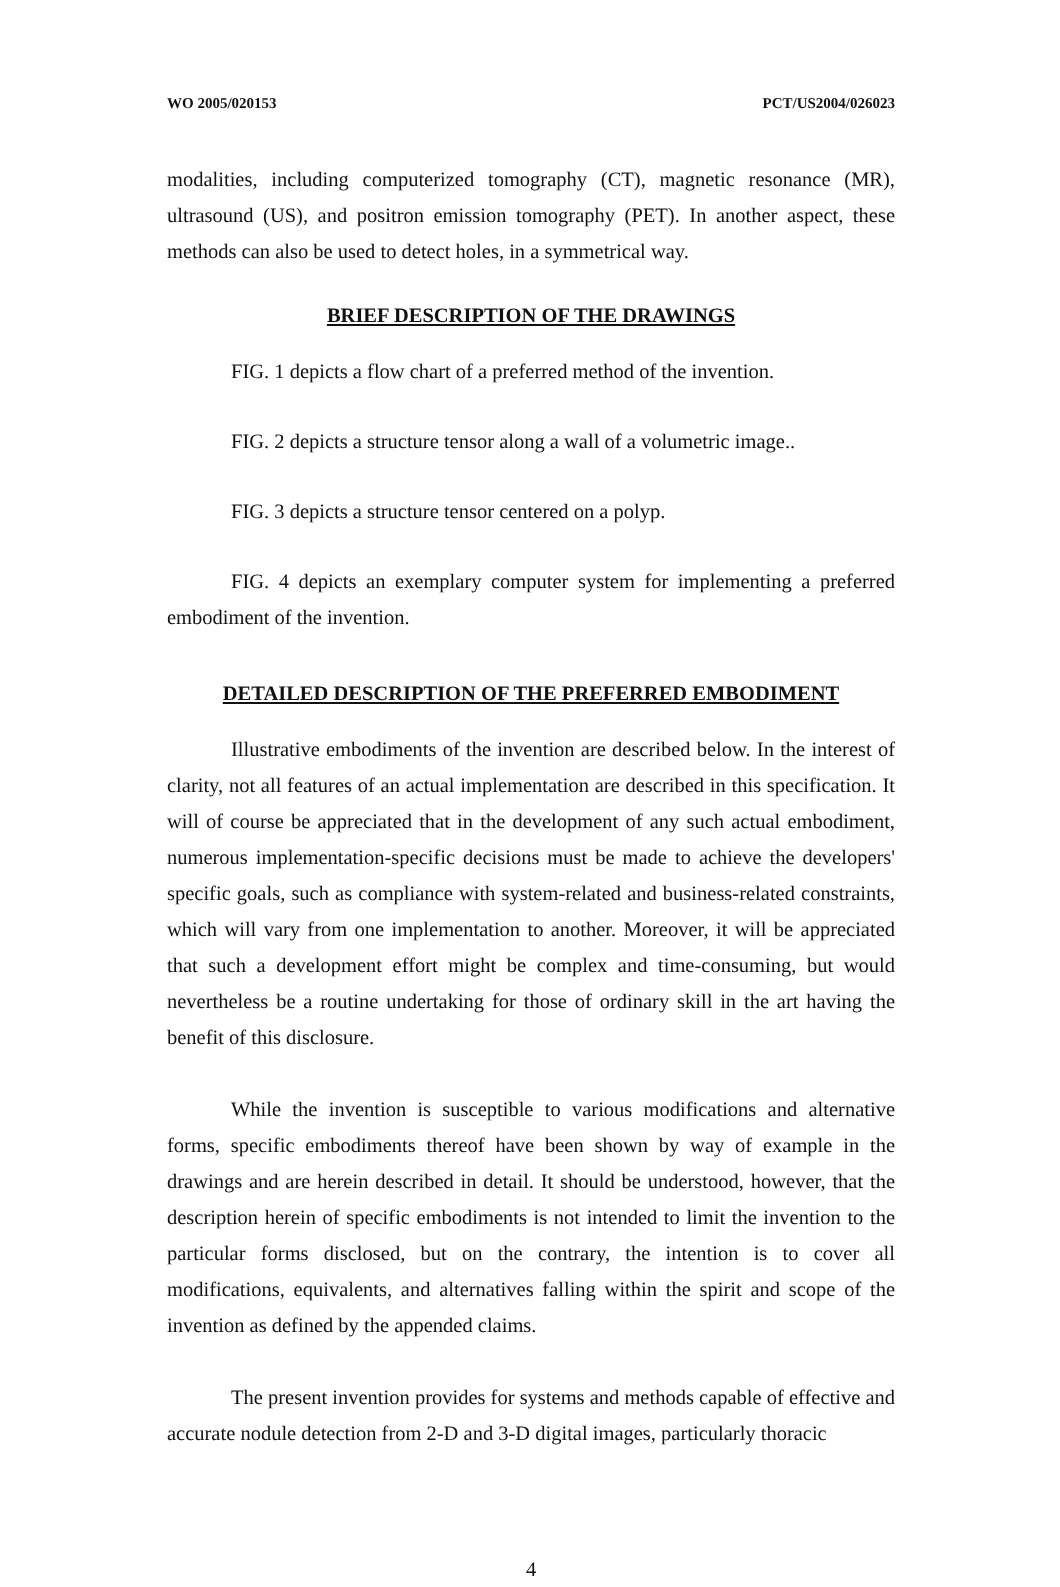WO 2005/020153 PCT/US2004/026023
modalities, including computerized tomography (CT), magnetic resonance (MR), ultrasound (US), and positron emission tomography (PET). In another aspect, these methods can also be used to detect holes, in a symmetrical way.
BRIEF DESCRIPTION OF THE DRAWINGS
FIG. 1 depicts a flow chart of a preferred method of the invention.
FIG. 2 depicts a structure tensor along a wall of a volumetric image..
FIG. 3 depicts a structure tensor centered on a polyp.
FIG. 4 depicts an exemplary computer system for implementing a preferred embodiment of the invention.
DETAILED DESCRIPTION OF THE PREFERRED EMBODIMENT
Illustrative embodiments of the invention are described below. In the interest of clarity, not all features of an actual implementation are described in this specification. It will of course be appreciated that in the development of any such actual embodiment, numerous implementation-specific decisions must be made to achieve the developers' specific goals, such as compliance with system-related and business-related constraints, which will vary from one implementation to another. Moreover, it will be appreciated that such a development effort might be complex and time-consuming, but would nevertheless be a routine undertaking for those of ordinary skill in the art having the benefit of this disclosure.
While the invention is susceptible to various modifications and alternative forms, specific embodiments thereof have been shown by way of example in the drawings and are herein described in detail. It should be understood, however, that the description herein of specific embodiments is not intended to limit the invention to the particular forms disclosed, but on the contrary, the intention is to cover all modifications, equivalents, and alternatives falling within the spirit and scope of the invention as defined by the appended claims.
The present invention provides for systems and methods capable of effective and accurate nodule detection from 2-D and 3-D digital images, particularly thoracic
4